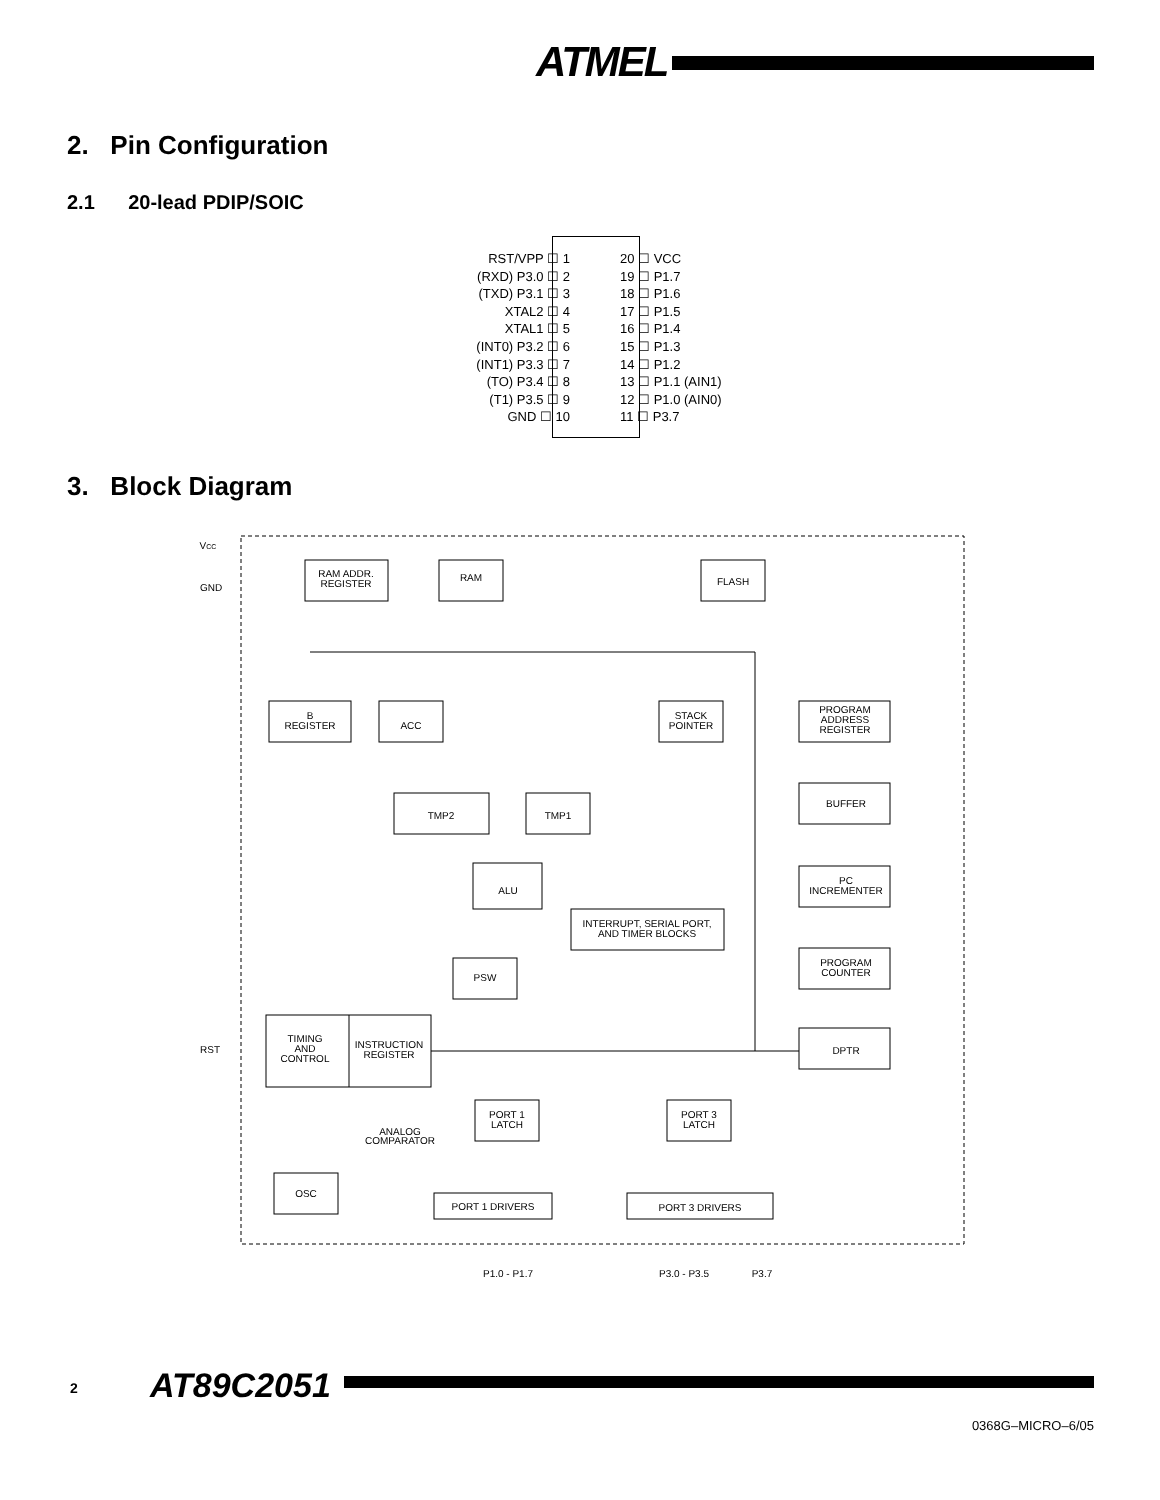ATMEL
2. Pin Configuration
2.1 20-lead PDIP/SOIC
RST/VPP ☐ 1
(RXD) P3.0 ☐ 2
(TXD) P3.1 ☐ 3
XTAL2 ☐ 4
XTAL1 ☐ 5
(INT0) P3.2 ☐ 6
(INT1) P3.3 ☐ 7
(TO) P3.4 ☐ 8
(T1) P3.5 ☐ 9
GND ☐ 10
20 ☐ VCC
19 ☐ P1.7
18 ☐ P1.6
17 ☐ P1.5
16 ☐ P1.4
15 ☐ P1.3
14 ☐ P1.2
13 ☐ P1.1 (AIN1)
12 ☐ P1.0 (AIN0)
11 ☐ P3.7
3. Block Diagram
RAM ADDR.
REGISTER
RAM
FLASH
B
REGISTER
ACC
STACK
POINTER
PROGRAM
ADDRESS
REGISTER
TMP2
TMP1
BUFFER
ALU
PC
INCREMENTER
INTERRUPT, SERIAL PORT,
AND TIMER BLOCKS
PSW
PROGRAM
COUNTER
TIMING
AND
CONTROL
INSTRUCTION
REGISTER
DPTR
RST
VCC
GND
PORT 1
LATCH
PORT 3
LATCH
ANALOG
COMPARATOR
OSC
PORT 1 DRIVERS
PORT 3 DRIVERS
P1.0 - P1.7
P3.0 - P3.5
P3.7
2 AT89C2051
0368G–MICRO–6/05